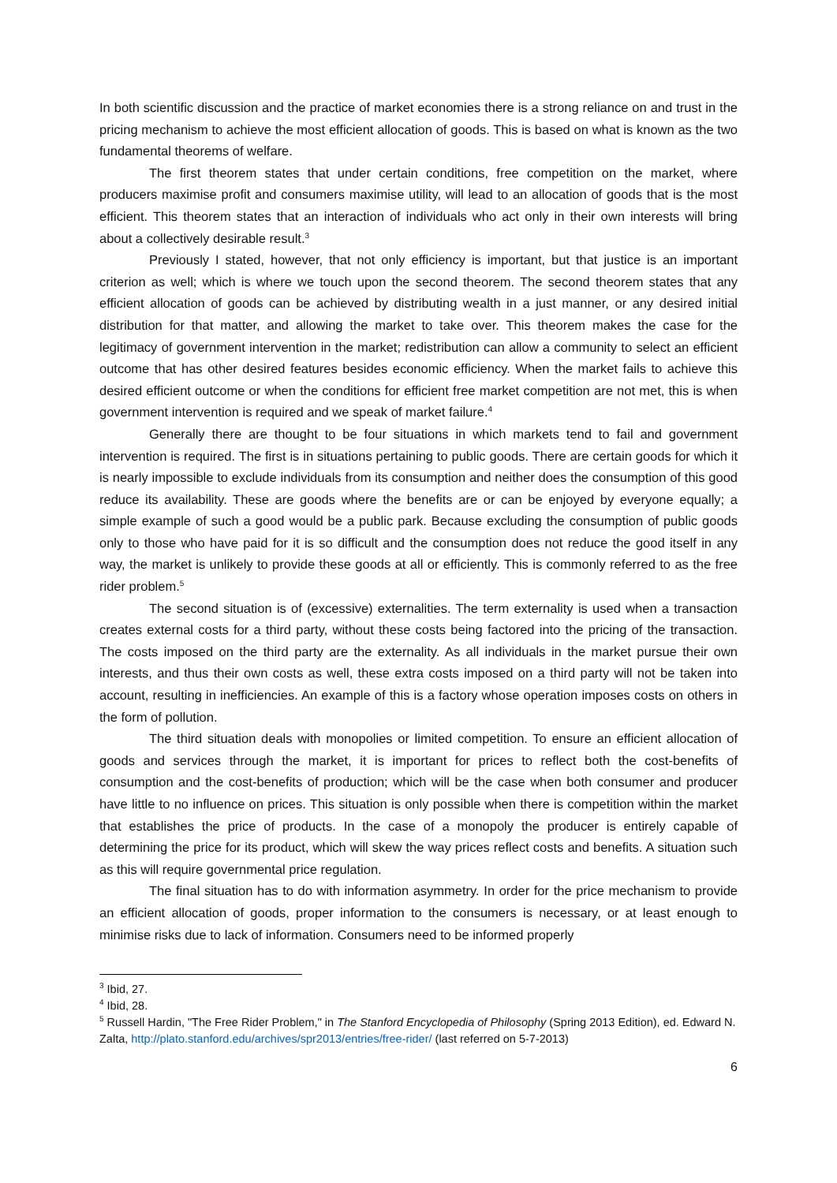In both scientific discussion and the practice of market economies there is a strong reliance on and trust in the pricing mechanism to achieve the most efficient allocation of goods. This is based on what is known as the two fundamental theorems of welfare.
The first theorem states that under certain conditions, free competition on the market, where producers maximise profit and consumers maximise utility, will lead to an allocation of goods that is the most efficient. This theorem states that an interaction of individuals who act only in their own interests will bring about a collectively desirable result.<sup>3</sup>
Previously I stated, however, that not only efficiency is important, but that justice is an important criterion as well; which is where we touch upon the second theorem. The second theorem states that any efficient allocation of goods can be achieved by distributing wealth in a just manner, or any desired initial distribution for that matter, and allowing the market to take over. This theorem makes the case for the legitimacy of government intervention in the market; redistribution can allow a community to select an efficient outcome that has other desired features besides economic efficiency. When the market fails to achieve this desired efficient outcome or when the conditions for efficient free market competition are not met, this is when government intervention is required and we speak of market failure.<sup>4</sup>
Generally there are thought to be four situations in which markets tend to fail and government intervention is required. The first is in situations pertaining to public goods. There are certain goods for which it is nearly impossible to exclude individuals from its consumption and neither does the consumption of this good reduce its availability. These are goods where the benefits are or can be enjoyed by everyone equally; a simple example of such a good would be a public park. Because excluding the consumption of public goods only to those who have paid for it is so difficult and the consumption does not reduce the good itself in any way, the market is unlikely to provide these goods at all or efficiently. This is commonly referred to as the free rider problem.<sup>5</sup>
The second situation is of (excessive) externalities. The term externality is used when a transaction creates external costs for a third party, without these costs being factored into the pricing of the transaction. The costs imposed on the third party are the externality. As all individuals in the market pursue their own interests, and thus their own costs as well, these extra costs imposed on a third party will not be taken into account, resulting in inefficiencies. An example of this is a factory whose operation imposes costs on others in the form of pollution.
The third situation deals with monopolies or limited competition. To ensure an efficient allocation of goods and services through the market, it is important for prices to reflect both the cost-benefits of consumption and the cost-benefits of production; which will be the case when both consumer and producer have little to no influence on prices. This situation is only possible when there is competition within the market that establishes the price of products. In the case of a monopoly the producer is entirely capable of determining the price for its product, which will skew the way prices reflect costs and benefits. A situation such as this will require governmental price regulation.
The final situation has to do with information asymmetry. In order for the price mechanism to provide an efficient allocation of goods, proper information to the consumers is necessary, or at least enough to minimise risks due to lack of information. Consumers need to be informed properly
<sup>3</sup> Ibid, 27.
<sup>4</sup> Ibid, 28.
<sup>5</sup> Russell Hardin, "The Free Rider Problem," in The Stanford Encyclopedia of Philosophy (Spring 2013 Edition), ed. Edward N. Zalta, http://plato.stanford.edu/archives/spr2013/entries/free-rider/ (last referred on 5-7-2013)
6